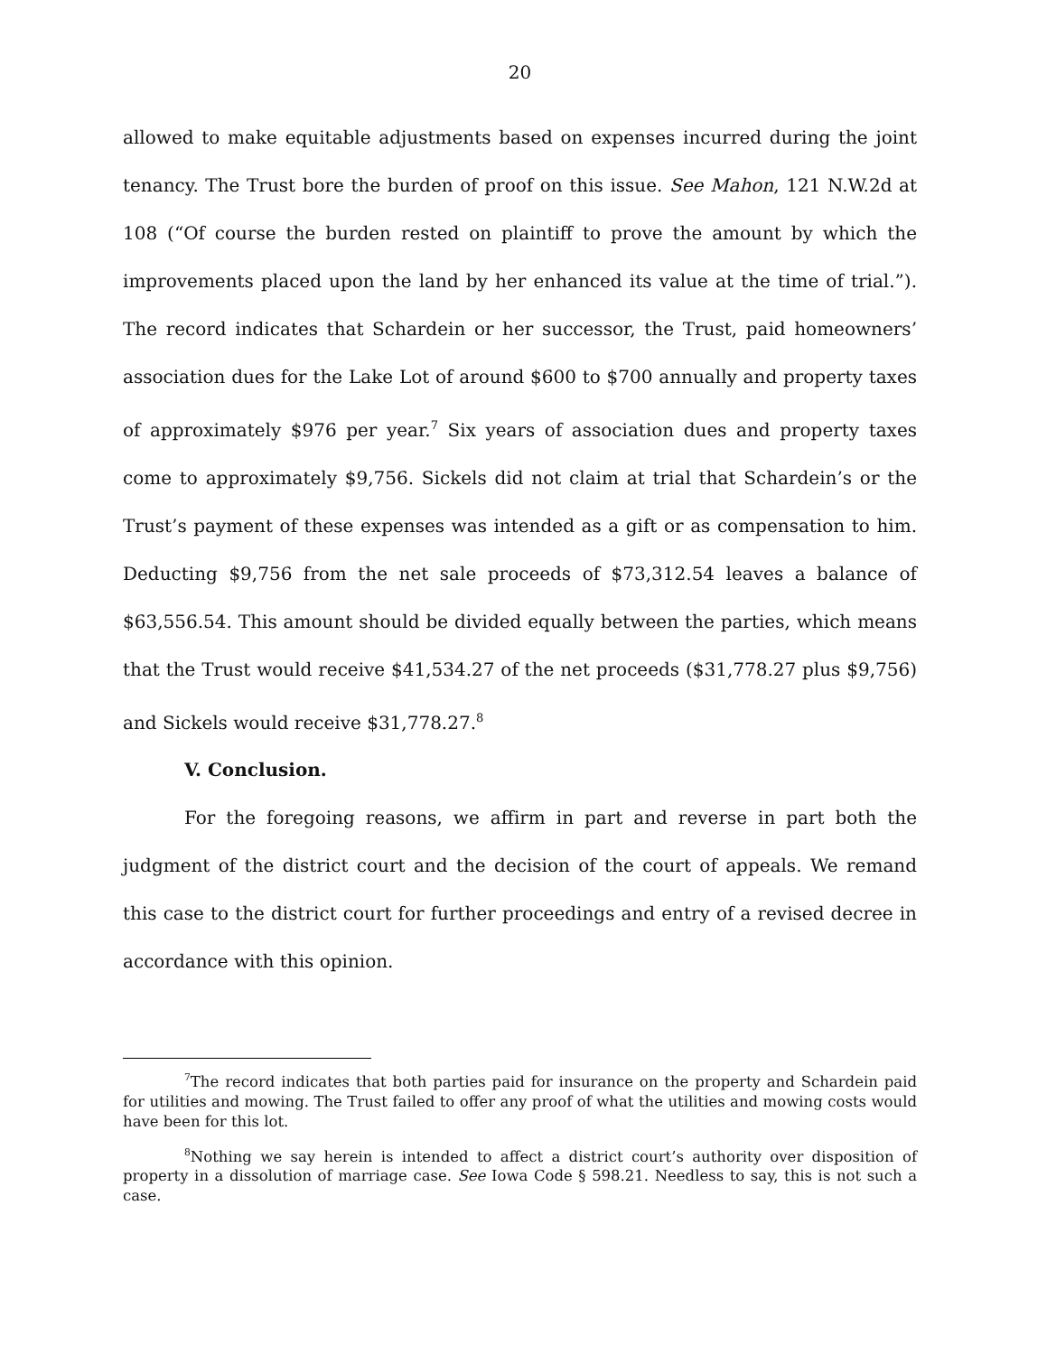20
allowed to make equitable adjustments based on expenses incurred during the joint tenancy. The Trust bore the burden of proof on this issue. See Mahon, 121 N.W.2d at 108 (“Of course the burden rested on plaintiff to prove the amount by which the improvements placed upon the land by her enhanced its value at the time of trial.”). The record indicates that Schardein or her successor, the Trust, paid homeowners’ association dues for the Lake Lot of around $600 to $700 annually and property taxes of approximately $976 per year.<sup>7</sup> Six years of association dues and property taxes come to approximately $9,756. Sickels did not claim at trial that Schardein’s or the Trust’s payment of these expenses was intended as a gift or as compensation to him. Deducting $9,756 from the net sale proceeds of $73,312.54 leaves a balance of $63,556.54. This amount should be divided equally between the parties, which means that the Trust would receive $41,534.27 of the net proceeds ($31,778.27 plus $9,756) and Sickels would receive $31,778.27.<sup>8</sup>
V. Conclusion.
For the foregoing reasons, we affirm in part and reverse in part both the judgment of the district court and the decision of the court of appeals. We remand this case to the district court for further proceedings and entry of a revised decree in accordance with this opinion.
<sup>7</sup> The record indicates that both parties paid for insurance on the property and Schardein paid for utilities and mowing. The Trust failed to offer any proof of what the utilities and mowing costs would have been for this lot.
<sup>8</sup> Nothing we say herein is intended to affect a district court’s authority over disposition of property in a dissolution of marriage case. See Iowa Code § 598.21. Needless to say, this is not such a case.